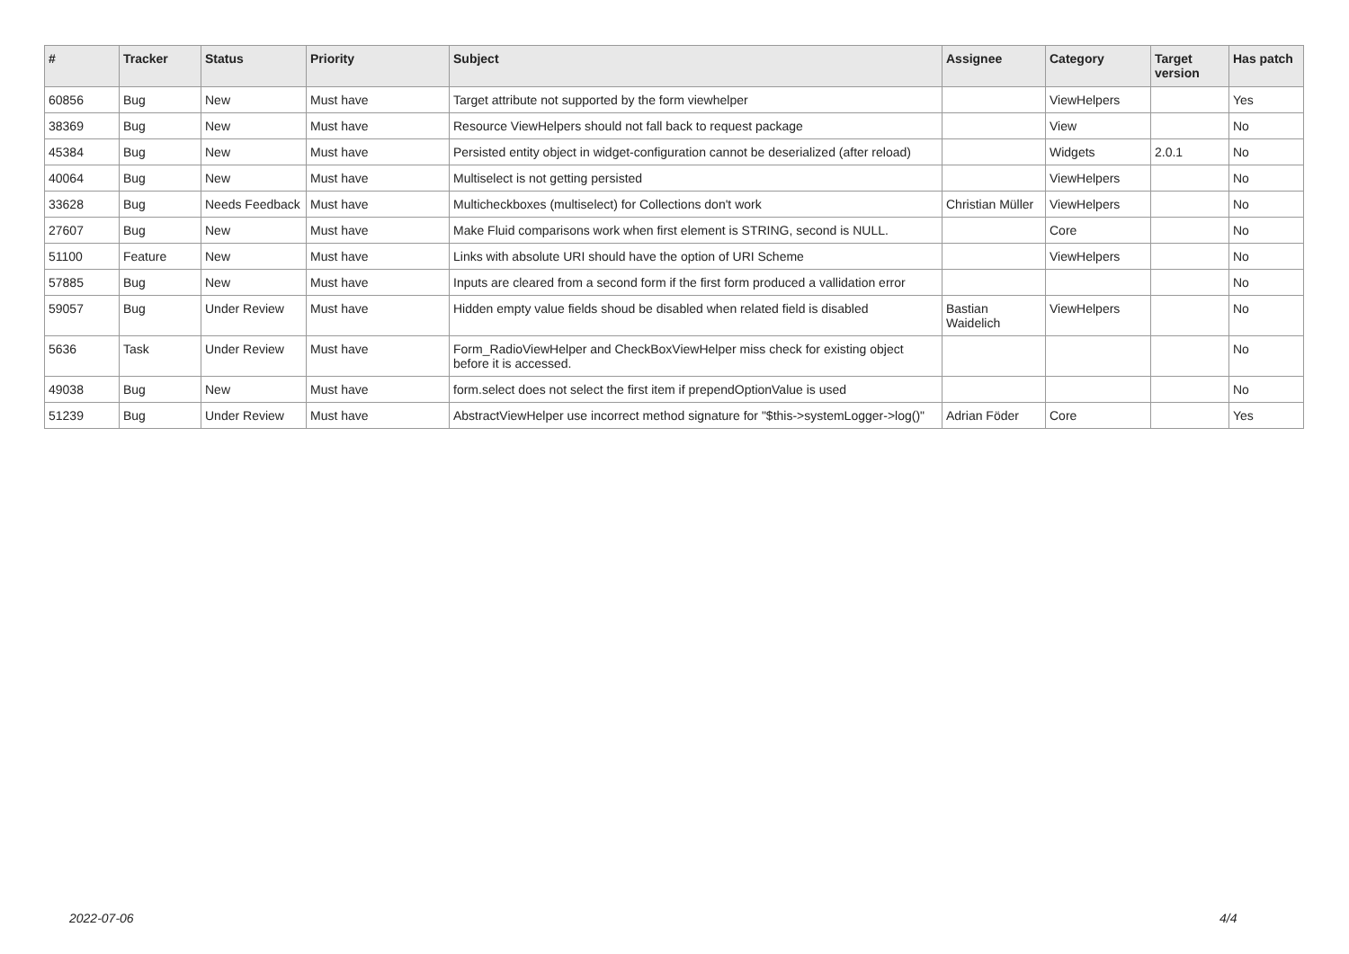| # | Tracker | Status | Priority | Subject | Assignee | Category | Target version | Has patch |
| --- | --- | --- | --- | --- | --- | --- | --- | --- |
| 60856 | Bug | New | Must have | Target attribute not supported by the form viewhelper | | ViewHelpers | | Yes |
| 38369 | Bug | New | Must have | Resource ViewHelpers should not fall back to request package | | View | | No |
| 45384 | Bug | New | Must have | Persisted entity object in widget-configuration cannot be deserialized (after reload) | | Widgets | 2.0.1 | No |
| 40064 | Bug | New | Must have | Multiselect is not getting persisted | | ViewHelpers | | No |
| 33628 | Bug | Needs Feedback | Must have | Multicheckboxes (multiselect) for Collections don't work | Christian Müller | ViewHelpers | | No |
| 27607 | Bug | New | Must have | Make Fluid comparisons work when first element is STRING, second is NULL. | | Core | | No |
| 51100 | Feature | New | Must have | Links with absolute URI should have the option of URI Scheme | | ViewHelpers | | No |
| 57885 | Bug | New | Must have | Inputs are cleared from a second form if the first form produced a vallidation error | | | | No |
| 59057 | Bug | Under Review | Must have | Hidden empty value fields shoud be disabled when related field is disabled | Bastian Waidelich | ViewHelpers | | No |
| 5636 | Task | Under Review | Must have | Form_RadioViewHelper and CheckBoxViewHelper miss check for existing object before it is accessed. | | | | No |
| 49038 | Bug | New | Must have | form.select does not select the first item if prependOptionValue is used | | | | No |
| 51239 | Bug | Under Review | Must have | AbstractViewHelper use incorrect method signature for "$this->systemLogger->log()" | Adrian Föder | Core | | Yes |
2022-07-06 4/4